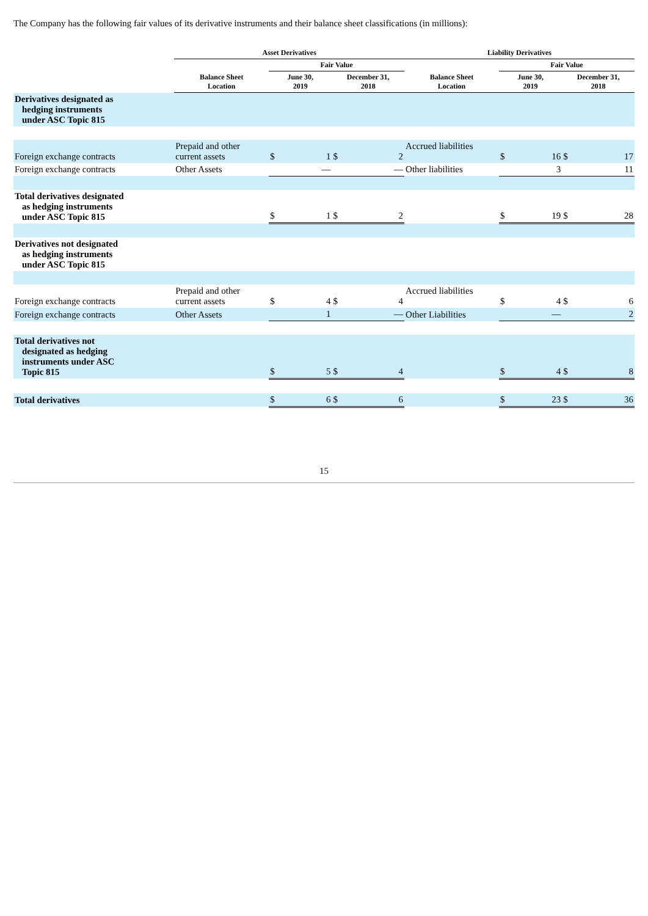The Company has the following fair values of its derivative instruments and their balance sheet classifications (in millions):
| | Asset Derivatives | | | | | Liability Derivatives | | | | |
| --- | --- | --- | --- | --- | --- | --- | --- | --- | --- | --- |
| | | Fair Value | | | | | Fair Value | | | |
| | Balance Sheet Location | June 30, 2019 | | December 31, 2018 | | Balance Sheet Location | June 30, 2019 | | December 31, 2018 | |
| Derivatives designated as hedging instruments under ASC Topic 815 | | | | | | | | | | |
| Foreign exchange contracts | Prepaid and other current assets | $ | 1 | $ | 2 | Accrued liabilities | $ | 16 | $ | 17 |
| Foreign exchange contracts | Other Assets | | — | | — | Other liabilities | | 3 | | 11 |
| Total derivatives designated as hedging instruments under ASC Topic 815 | | $ | 1 | $ | 2 | | $ | 19 | $ | 28 |
| Derivatives not designated as hedging instruments under ASC Topic 815 | | | | | | | | | | |
| Foreign exchange contracts | Prepaid and other current assets | $ | 4 | $ | 4 | Accrued liabilities | $ | 4 | $ | 6 |
| Foreign exchange contracts | Other Assets | | 1 | | — | Other Liabilities | | — | | 2 |
| Total derivatives not designated as hedging instruments under ASC Topic 815 | | $ | 5 | $ | 4 | | $ | 4 | $ | 8 |
| Total derivatives | | $ | 6 | $ | 6 | | $ | 23 | $ | 36 |
15